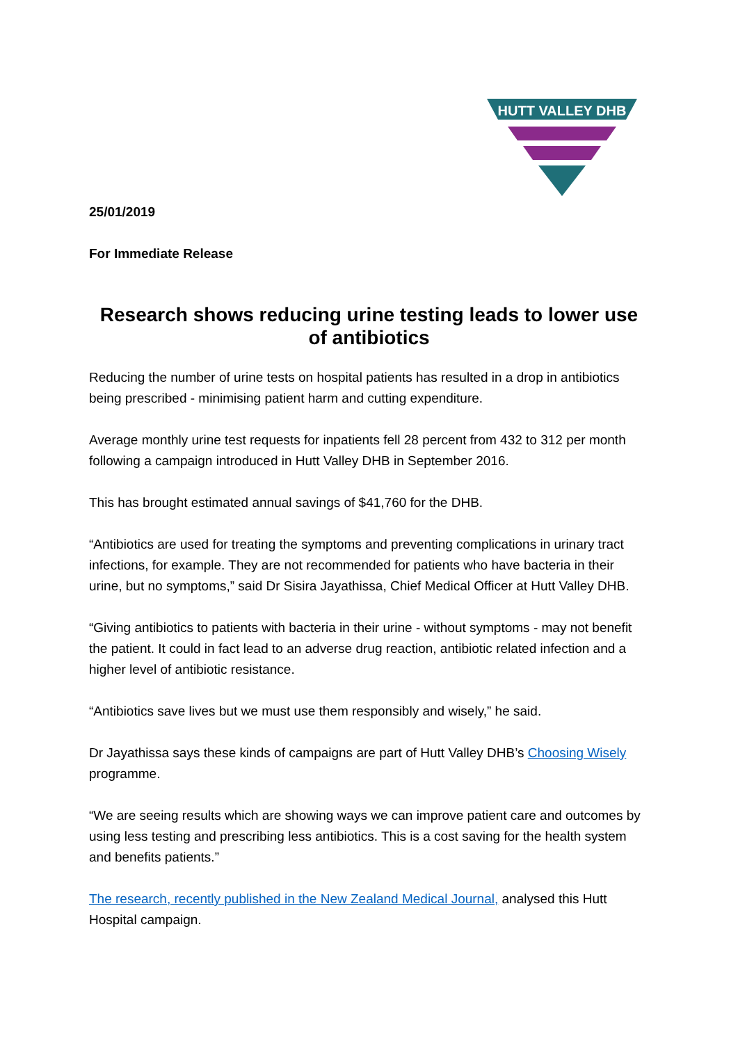HUTT VALLEY DHB
25/01/2019
For Immediate Release
Research shows reducing urine testing leads to lower use of antibiotics
Reducing the number of urine tests on hospital patients has resulted in a drop in antibiotics being prescribed - minimising patient harm and cutting expenditure.
Average monthly urine test requests for inpatients fell 28 percent from 432 to 312 per month following a campaign introduced in Hutt Valley DHB in September 2016.
This has brought estimated annual savings of $41,760 for the DHB.
“Antibiotics are used for treating the symptoms and preventing complications in urinary tract infections, for example. They are not recommended for patients who have bacteria in their urine, but no symptoms,” said Dr Sisira Jayathissa, Chief Medical Officer at Hutt Valley DHB.
“Giving antibiotics to patients with bacteria in their urine - without symptoms - may not benefit the patient. It could in fact lead to an adverse drug reaction, antibiotic related infection and a higher level of antibiotic resistance.
“Antibiotics save lives but we must use them responsibly and wisely,” he said.
Dr Jayathissa says these kinds of campaigns are part of Hutt Valley DHB’s Choosing Wisely programme.
“We are seeing results which are showing ways we can improve patient care and outcomes by using less testing and prescribing less antibiotics. This is a cost saving for the health system and benefits patients.”
The research, recently published in the New Zealand Medical Journal, analysed this Hutt Hospital campaign.